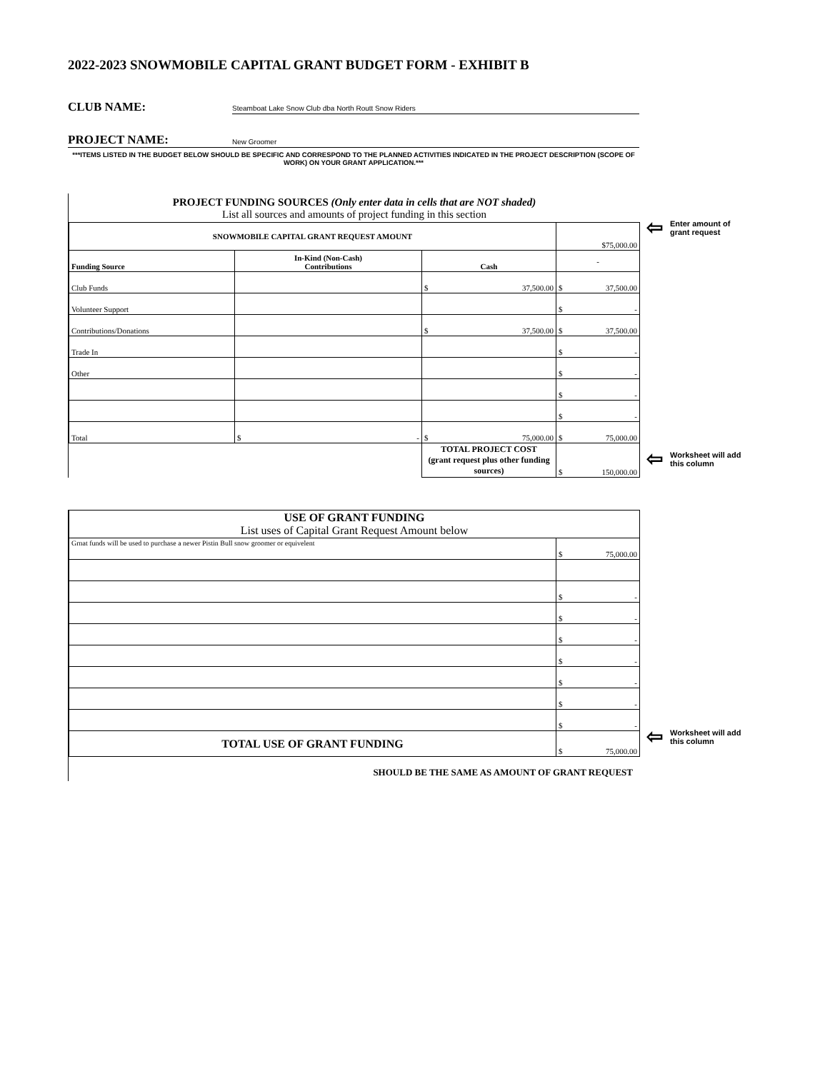2022-2023 SNOWMOBILE CAPITAL GRANT BUDGET FORM - EXHIBIT B
CLUB NAME: Steamboat Lake Snow Club dba North Routt Snow Riders
PROJECT NAME: New Groomer
***ITEMS LISTED IN THE BUDGET BELOW SHOULD BE SPECIFIC AND CORRESPOND TO THE PLANNED ACTIVITIES INDICATED IN THE PROJECT DESCRIPTION (SCOPE OF WORK) ON YOUR GRANT APPLICATION.***
PROJECT FUNDING SOURCES (Only enter data in cells that are NOT shaded)
List all sources and amounts of project funding in this section
| SNOWMOBILE CAPITAL GRANT REQUEST AMOUNT | | | $75,000.00 |
| Funding Source | In-Kind (Non-Cash) Contributions | Cash | - |
| Club Funds | | $ 37,500.00 | $ 37,500.00 |
| Volunteer Support | | | $ - |
| Contributions/Donations | | $ 37,500.00 | $ 37,500.00 |
| Trade In | | | $ - |
| Other | | | $ - |
| | | | $ - |
| | | | $ - |
| Total | $ - | $ 75,000.00 | $ 75,000.00 |
| | | TOTAL PROJECT COST (grant request plus other funding sources) | $ 150,000.00 |
⇦ Enter amount of
grant request
⇦ Worksheet will add
this column
| USE OF GRANT FUNDING List uses of Capital Grant Request Amount below | |
| Grnat funds will be used to purchase a newer Pistin Bull snow groomer or equivelent | $ 75,000.00 |
| | $ - |
| | $ - |
| | $ - |
| | $ - |
| | $ - |
| | $ - |
| | $ - |
| TOTAL USE OF GRANT FUNDING | $ 75,000.00 |
SHOULD BE THE SAME AS AMOUNT OF GRANT REQUEST
⇦ Worksheet will add
this column